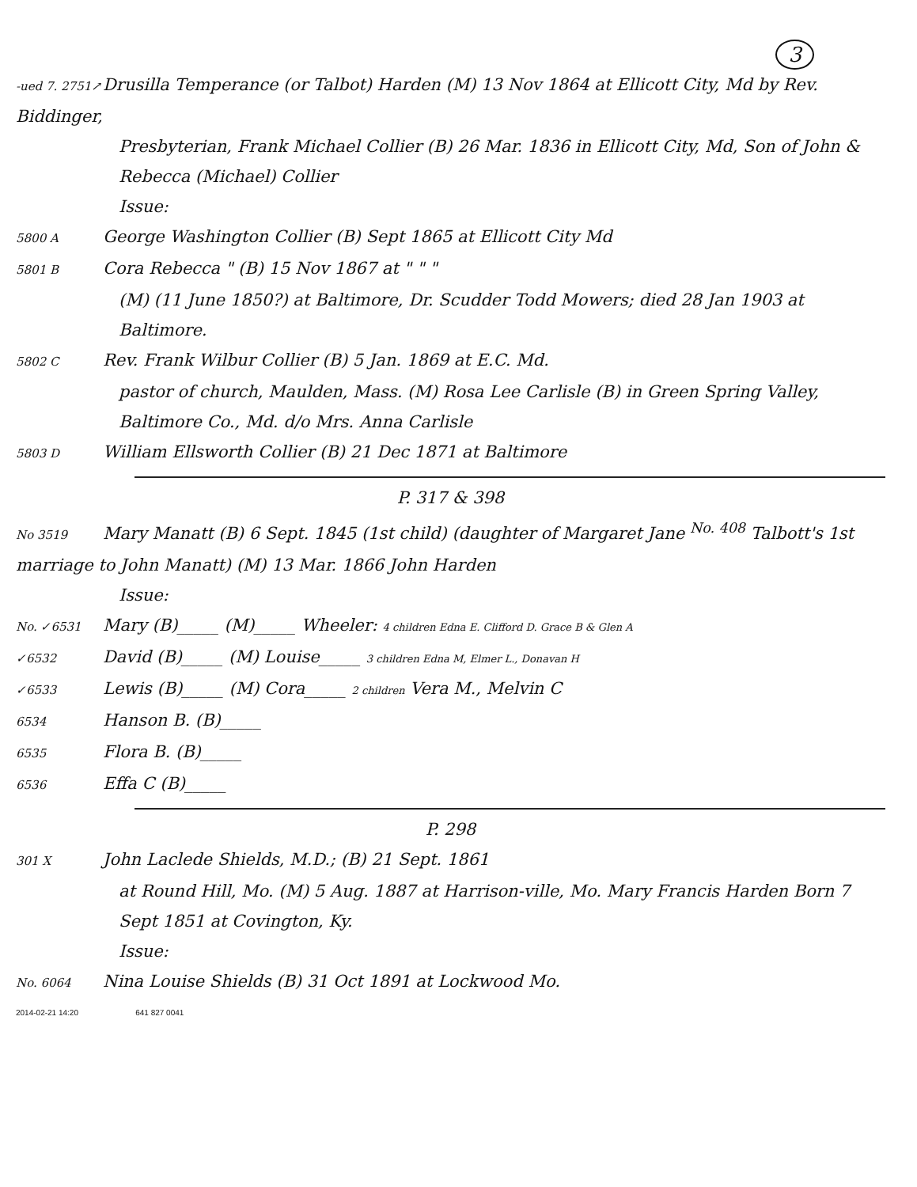3
-ued 7. 2751↗ Drusilla Temperance (or Talbot) Harden (M) 13 Nov 1864 at Ellicott City, Md by Rev. Biddinger,
Presbyterian, Frank Michael Collier (B) 26 Mar. 1836 in Ellicott City, Md, Son of John & Rebecca (Michael) Collier
Issue:
5800 A George Washington Collier (B) Sept 1865 at Ellicott City Md
5801 B Cora Rebecca " (B) 15 Nov 1867 at " " "
(M) (11 June 1850?) at Baltimore, Dr. Scudder Todd Mowers; died 28 Jan 1903 at Baltimore.
5802 C Rev. Frank Wilbur Collier (B) 5 Jan. 1869 at E.C. Md.
pastor of church, Maulden, Mass. (M) Rosa Lee Carlisle (B) in Green Spring Valley, Baltimore Co., Md. d/o Mrs. Anna Carlisle
5803 D William Ellsworth Collier (B) 21 Dec 1871 at Baltimore
P. 317 & 398
No 3519 Mary Manatt (B) 6 Sept. 1845 (1st child) (daughter of Margaret Jane <sup>No. 408</sup> Talbott's 1st marriage to John Manatt) (M) 13 Mar. 1866 John Harden
Issue:
No. ✓6531 Mary (B)_____ (M)_____ Wheeler: 4 children Edna E. Clifford D. Grace B & Glen A
✓6532 David (B)_____ (M) Louise_____ 3 children Edna M, Elmer L., Donavan H
✓6533 Lewis (B)_____ (M) Cora_____ 2 children Vera M., Melvin C
6534 Hanson B. (B)_____
6535 Flora B. (B)_____
6536 Effa C (B)_____
P. 298
301 X John Laclede Shields, M.D.; (B) 21 Sept. 1861
at Round Hill, Mo. (M) 5 Aug. 1887 at Harrison-ville, Mo. Mary Francis Harden Born 7 Sept 1851 at Covington, Ky.
Issue:
No. 6064 Nina Louise Shields (B) 31 Oct 1891 at Lockwood Mo.
2014-02-21 14:20 641 827 0041